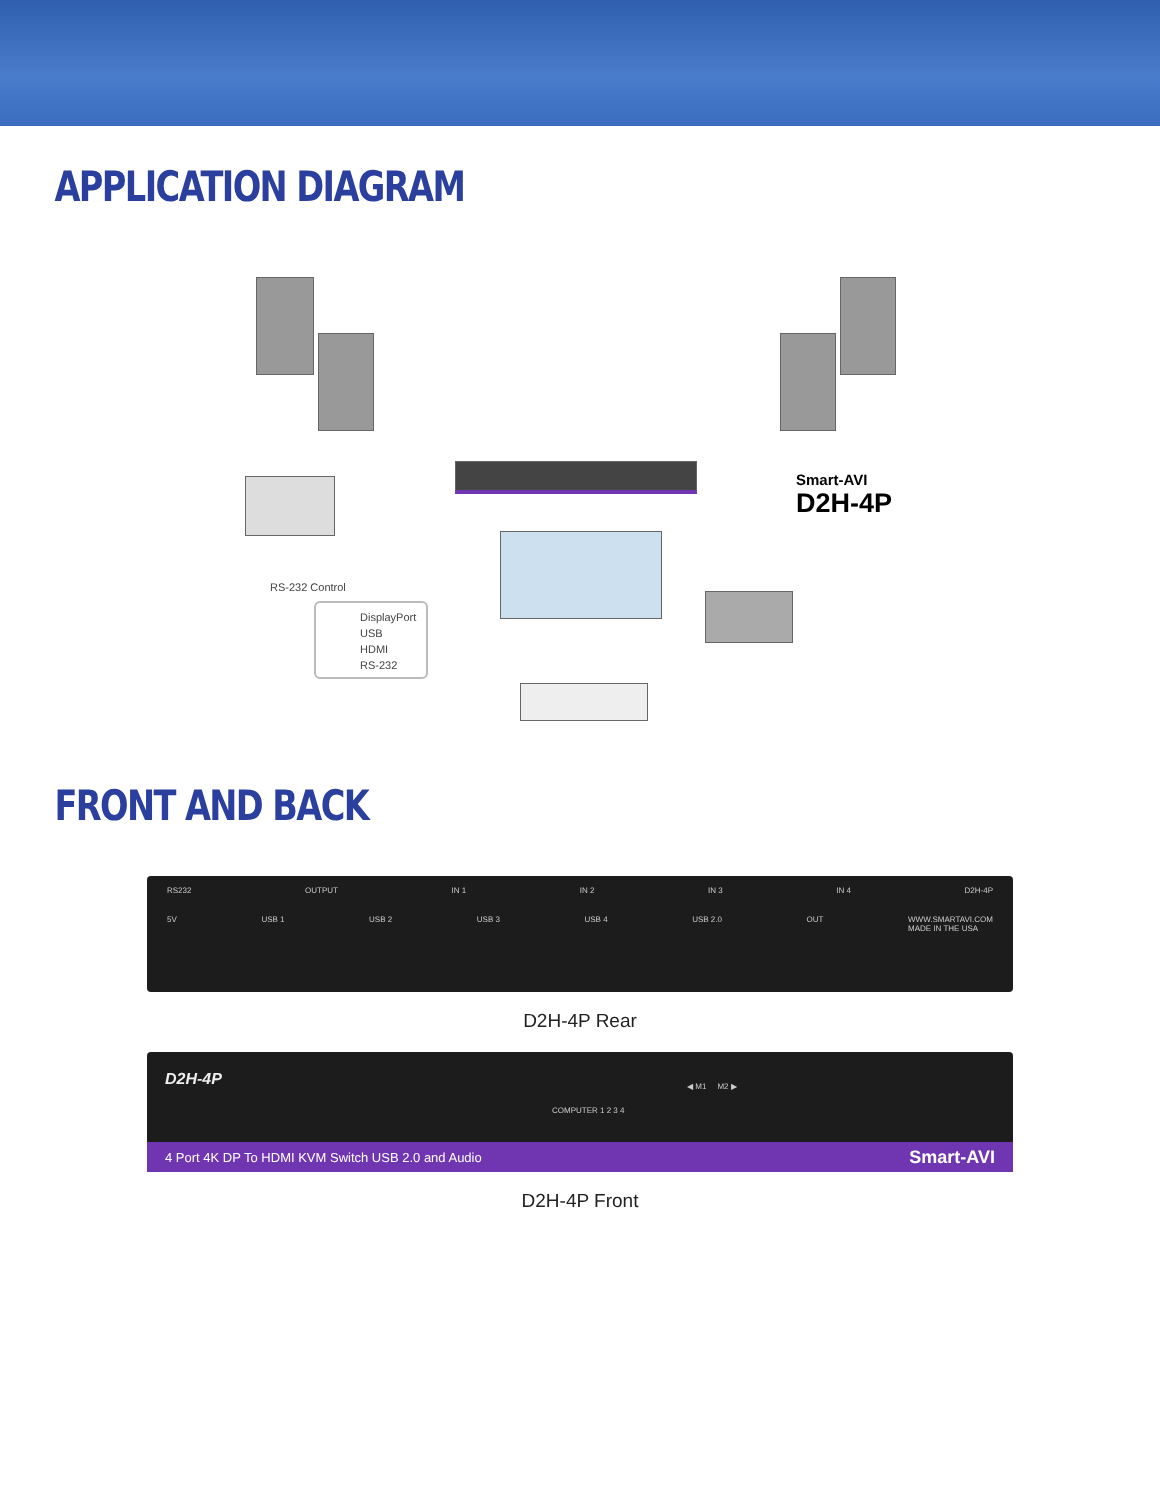APPLICATION DIAGRAM
RS-232 Control
Smart-AVI
D2H-4P
DisplayPort
USB
HDMI
RS-232
FRONT AND BACK
RS232 OUTPUT IN 1 IN 2 IN 3 IN 4 D2H-4P
5V USB 1 USB 2 USB 3 USB 4 USB 2.0 OUT WWW.SMARTAVI.COM
MADE IN THE USA
D2H-4P Rear
D2H-4P
COMPUTER 1 2 3 4
◀ M1 M2 ▶
4 Port 4K DP To HDMI KVM Switch USB 2.0 and Audio Smart-AVI
D2H-4P Front